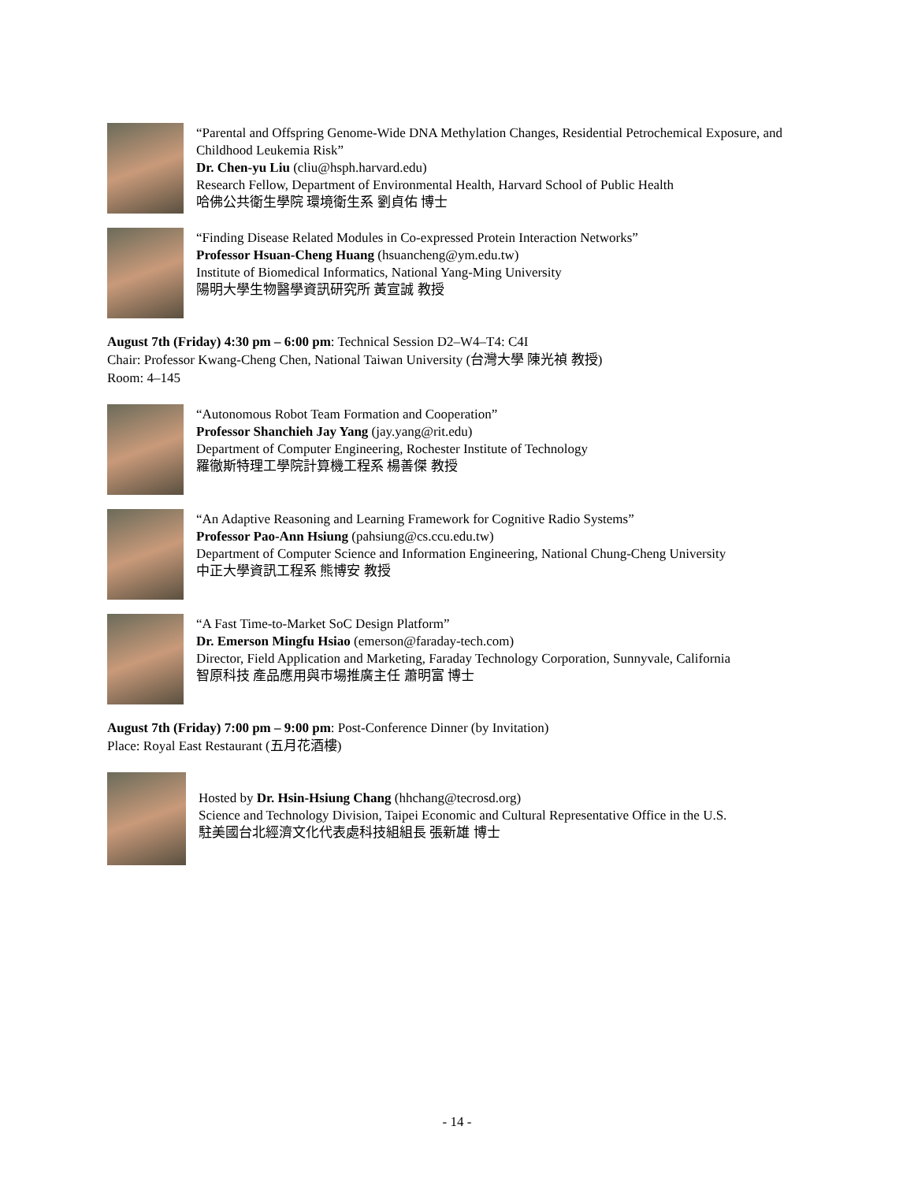“Parental and Offspring Genome-Wide DNA Methylation Changes, Residential Petrochemical Exposure, and Childhood Leukemia Risk”
Dr. Chen-yu Liu (cliu@hsph.harvard.edu)
Research Fellow, Department of Environmental Health, Harvard School of Public Health
哈佛公共衛生學院 環境衛生系 劉貞佑 博士
“Finding Disease Related Modules in Co-expressed Protein Interaction Networks”
Professor Hsuan-Cheng Huang (hsuancheng@ym.edu.tw)
Institute of Biomedical Informatics, National Yang-Ming University
陽明大學生物醫學資訊研究所 黃宣誠 教授
August 7th (Friday) 4:30 pm – 6:00 pm: Technical Session D2–W4–T4: C4I
Chair: Professor Kwang-Cheng Chen, National Taiwan University (台灣大學 陳光禎 教授)
Room: 4–145
“Autonomous Robot Team Formation and Cooperation”
Professor Shanchieh Jay Yang (jay.yang@rit.edu)
Department of Computer Engineering, Rochester Institute of Technology
羅徹斯特理工學院計算機工程系 楊善傑 教授
“An Adaptive Reasoning and Learning Framework for Cognitive Radio Systems”
Professor Pao-Ann Hsiung (pahsiung@cs.ccu.edu.tw)
Department of Computer Science and Information Engineering, National Chung-Cheng University
中正大學資訊工程系 熊博安 教授
“A Fast Time-to-Market SoC Design Platform”
Dr. Emerson Mingfu Hsiao (emerson@faraday-tech.com)
Director, Field Application and Marketing, Faraday Technology Corporation, Sunnyvale, California
智原科技 產品應用與市場推廣主任 蕭明富 博士
August 7th (Friday) 7:00 pm – 9:00 pm: Post-Conference Dinner (by Invitation)
Place: Royal East Restaurant (五月花酒樓)
Hosted by Dr. Hsin-Hsiung Chang (hhchang@tecrosd.org)
Science and Technology Division, Taipei Economic and Cultural Representative Office in the U.S.
駐美國台北經濟文化代表處科技組組長 張新雄 博士
- 14 -